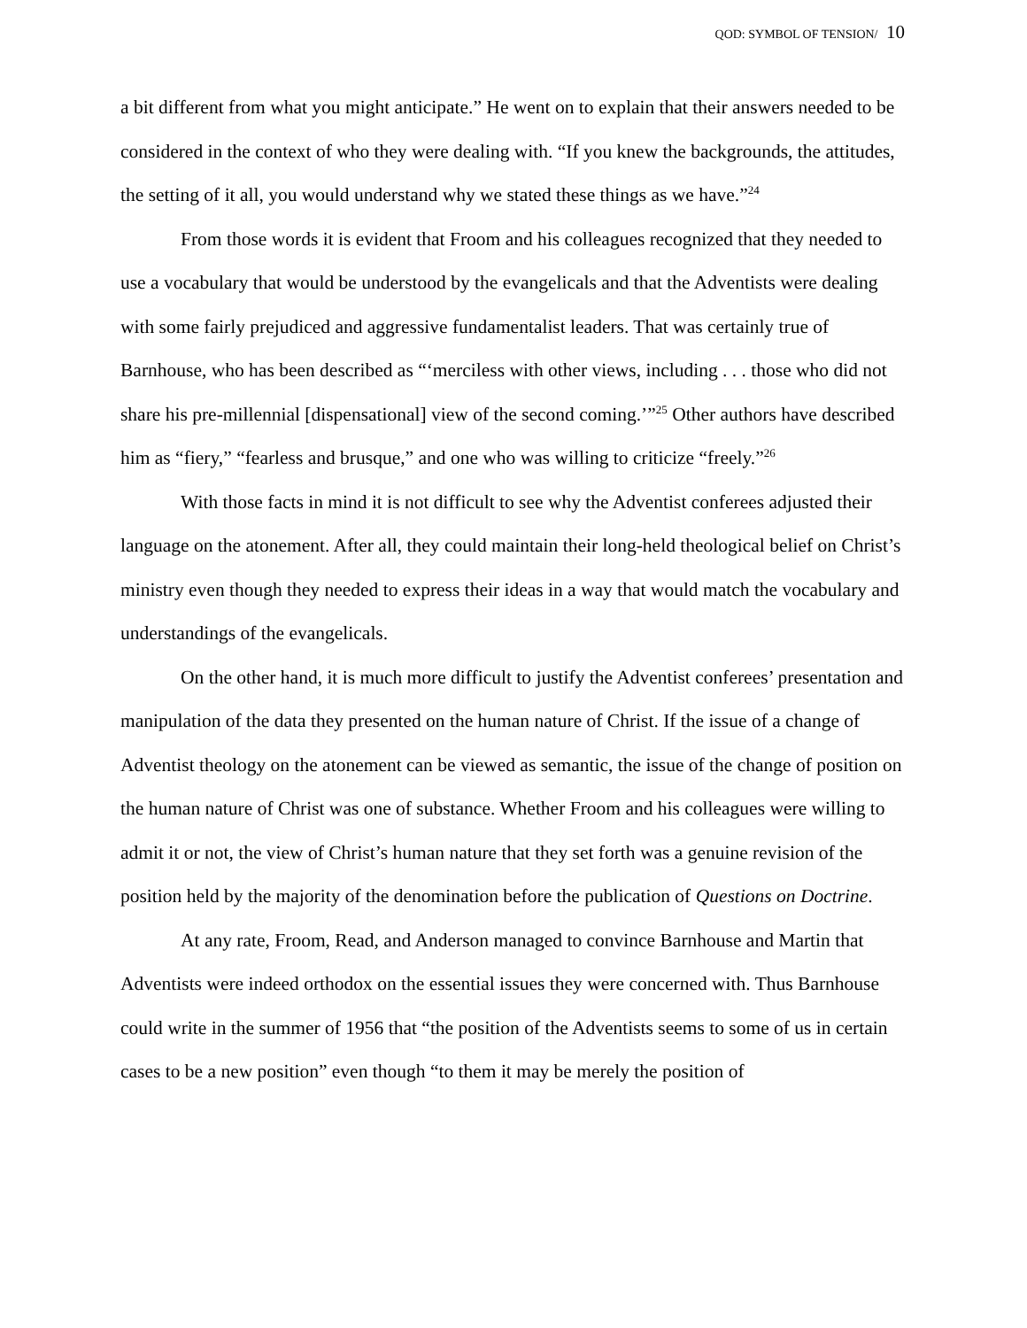QOD: SYMBOL OF TENSION/ 10
a bit different from what you might anticipate.” He went on to explain that their answers needed to be considered in the context of who they were dealing with. “If you knew the backgrounds, the attitudes, the setting of it all, you would understand why we stated these things as we have.”<sup>24</sup>
From those words it is evident that Froom and his colleagues recognized that they needed to use a vocabulary that would be understood by the evangelicals and that the Adventists were dealing with some fairly prejudiced and aggressive fundamentalist leaders. That was certainly true of Barnhouse, who has been described as “‘merciless with other views, including . . . those who did not share his pre-millennial [dispensational] view of the second coming.’”<sup>25</sup> Other authors have described him as “fiery,” “fearless and brusque,” and one who was willing to criticize “freely.”<sup>26</sup>
With those facts in mind it is not difficult to see why the Adventist conferees adjusted their language on the atonement. After all, they could maintain their long-held theological belief on Christ’s ministry even though they needed to express their ideas in a way that would match the vocabulary and understandings of the evangelicals.
On the other hand, it is much more difficult to justify the Adventist conferees’ presentation and manipulation of the data they presented on the human nature of Christ. If the issue of a change of Adventist theology on the atonement can be viewed as semantic, the issue of the change of position on the human nature of Christ was one of substance. Whether Froom and his colleagues were willing to admit it or not, the view of Christ’s human nature that they set forth was a genuine revision of the position held by the majority of the denomination before the publication of Questions on Doctrine.
At any rate, Froom, Read, and Anderson managed to convince Barnhouse and Martin that Adventists were indeed orthodox on the essential issues they were concerned with. Thus Barnhouse could write in the summer of 1956 that “the position of the Adventists seems to some of us in certain cases to be a new position” even though “to them it may be merely the position of